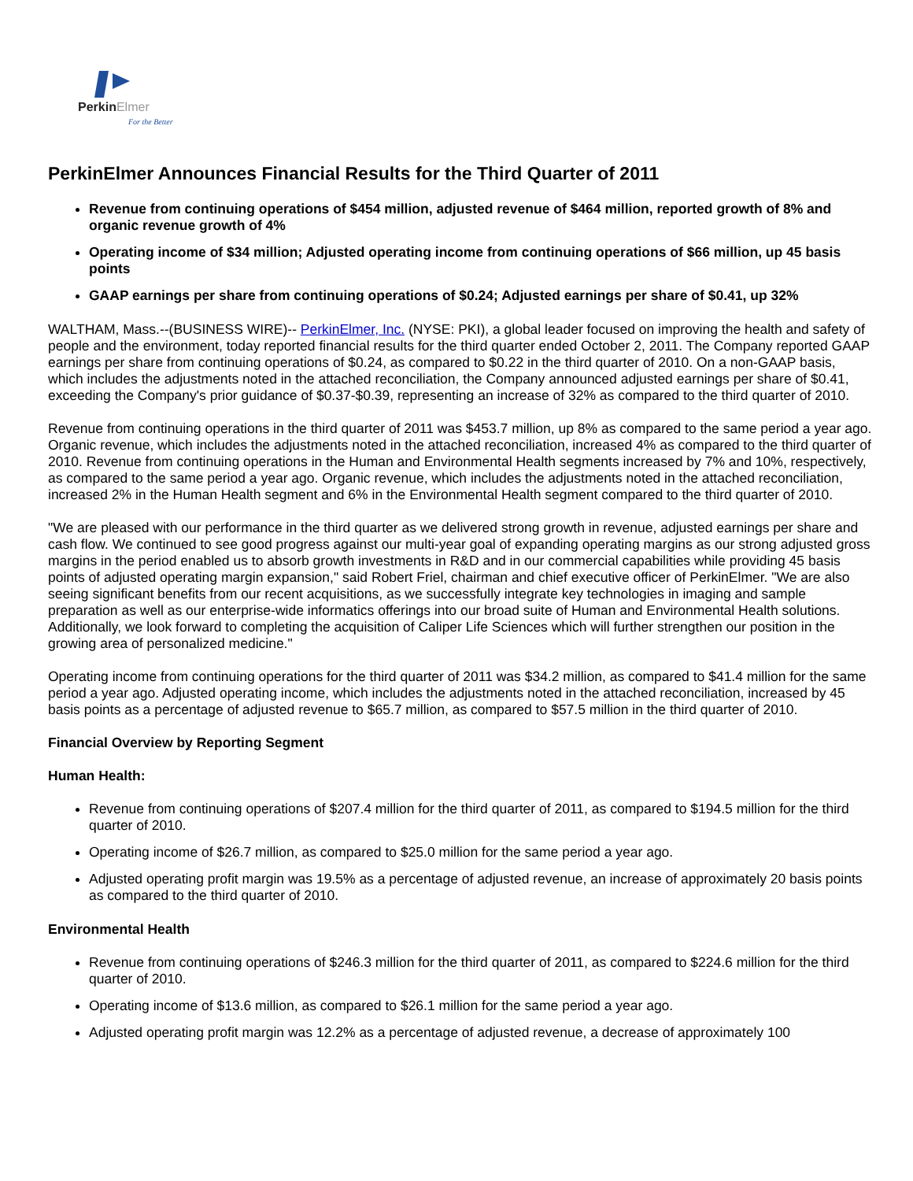PerkinElmer
For the Better
PerkinElmer Announces Financial Results for the Third Quarter of 2011
Revenue from continuing operations of $454 million, adjusted revenue of $464 million, reported growth of 8% and organic revenue growth of 4%
Operating income of $34 million; Adjusted operating income from continuing operations of $66 million, up 45 basis points
GAAP earnings per share from continuing operations of $0.24; Adjusted earnings per share of $0.41, up 32%
WALTHAM, Mass.--(BUSINESS WIRE)-- PerkinElmer, Inc. (NYSE: PKI), a global leader focused on improving the health and safety of people and the environment, today reported financial results for the third quarter ended October 2, 2011. The Company reported GAAP earnings per share from continuing operations of $0.24, as compared to $0.22 in the third quarter of 2010. On a non-GAAP basis, which includes the adjustments noted in the attached reconciliation, the Company announced adjusted earnings per share of $0.41, exceeding the Company's prior guidance of $0.37-$0.39, representing an increase of 32% as compared to the third quarter of 2010.
Revenue from continuing operations in the third quarter of 2011 was $453.7 million, up 8% as compared to the same period a year ago. Organic revenue, which includes the adjustments noted in the attached reconciliation, increased 4% as compared to the third quarter of 2010. Revenue from continuing operations in the Human and Environmental Health segments increased by 7% and 10%, respectively, as compared to the same period a year ago. Organic revenue, which includes the adjustments noted in the attached reconciliation, increased 2% in the Human Health segment and 6% in the Environmental Health segment compared to the third quarter of 2010.
"We are pleased with our performance in the third quarter as we delivered strong growth in revenue, adjusted earnings per share and cash flow. We continued to see good progress against our multi-year goal of expanding operating margins as our strong adjusted gross margins in the period enabled us to absorb growth investments in R&D and in our commercial capabilities while providing 45 basis points of adjusted operating margin expansion," said Robert Friel, chairman and chief executive officer of PerkinElmer. "We are also seeing significant benefits from our recent acquisitions, as we successfully integrate key technologies in imaging and sample preparation as well as our enterprise-wide informatics offerings into our broad suite of Human and Environmental Health solutions. Additionally, we look forward to completing the acquisition of Caliper Life Sciences which will further strengthen our position in the growing area of personalized medicine."
Operating income from continuing operations for the third quarter of 2011 was $34.2 million, as compared to $41.4 million for the same period a year ago. Adjusted operating income, which includes the adjustments noted in the attached reconciliation, increased by 45 basis points as a percentage of adjusted revenue to $65.7 million, as compared to $57.5 million in the third quarter of 2010.
Financial Overview by Reporting Segment
Human Health:
Revenue from continuing operations of $207.4 million for the third quarter of 2011, as compared to $194.5 million for the third quarter of 2010.
Operating income of $26.7 million, as compared to $25.0 million for the same period a year ago.
Adjusted operating profit margin was 19.5% as a percentage of adjusted revenue, an increase of approximately 20 basis points as compared to the third quarter of 2010.
Environmental Health
Revenue from continuing operations of $246.3 million for the third quarter of 2011, as compared to $224.6 million for the third quarter of 2010.
Operating income of $13.6 million, as compared to $26.1 million for the same period a year ago.
Adjusted operating profit margin was 12.2% as a percentage of adjusted revenue, a decrease of approximately 100